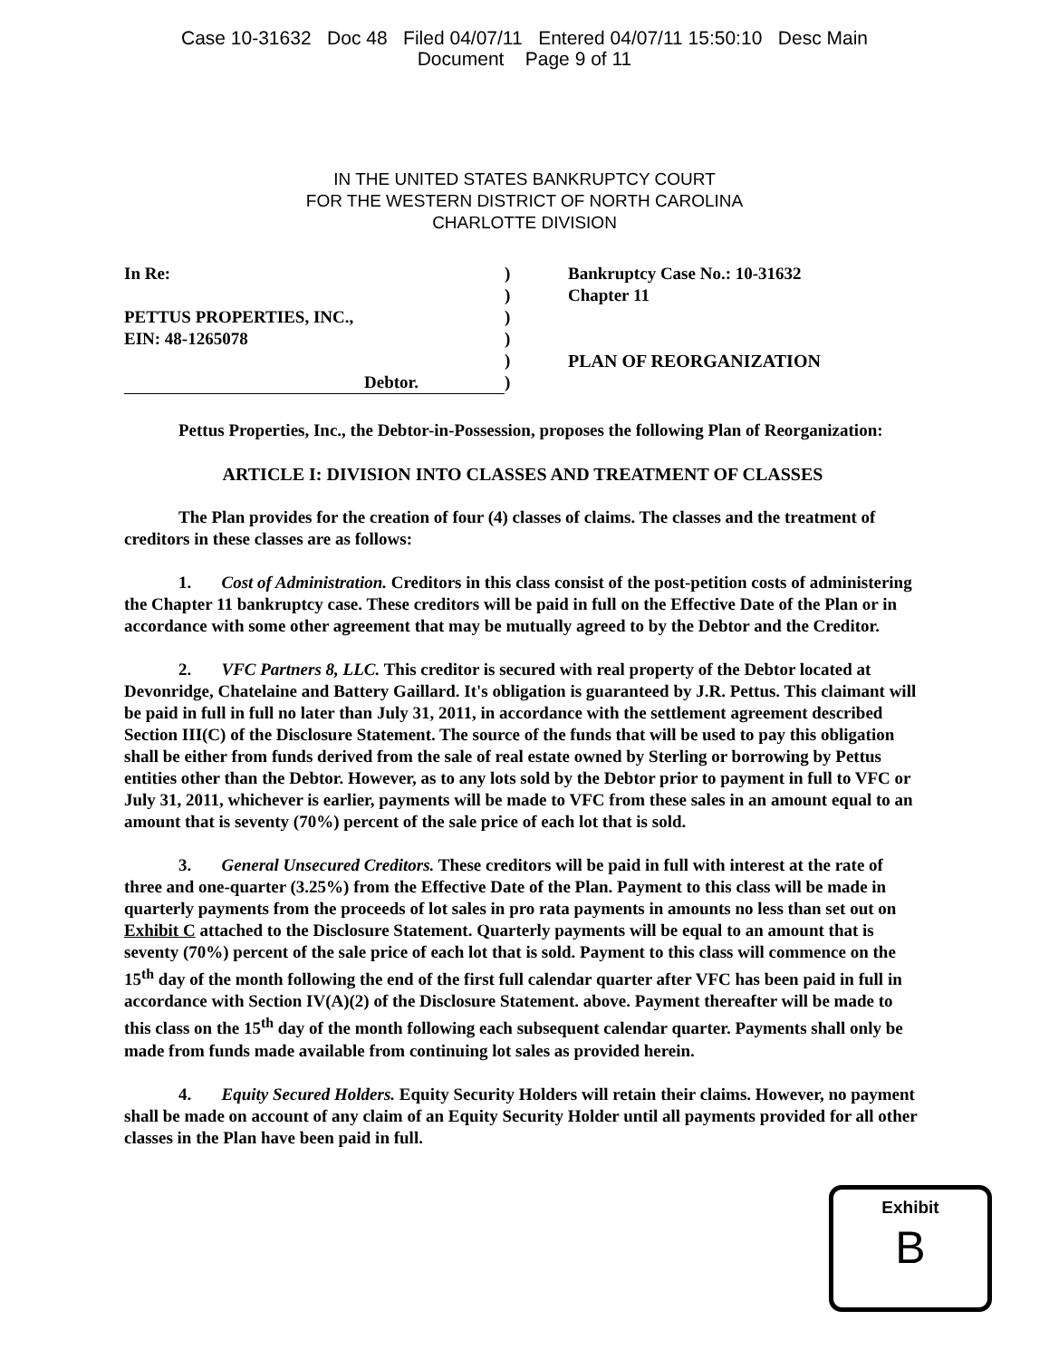Case 10-31632 Doc 48 Filed 04/07/11 Entered 04/07/11 15:50:10 Desc Main
Document Page 9 of 11
IN THE UNITED STATES BANKRUPTCY COURT
FOR THE WESTERN DISTRICT OF NORTH CAROLINA
CHARLOTTE DIVISION
In Re:
PETTUS PROPERTIES, INC.,
EIN: 48-1265078
Debtor.
)
)
)
)
)
)
Bankruptcy Case No.: 10-31632
Chapter 11
PLAN OF REORGANIZATION
Pettus Properties, Inc., the Debtor-in-Possession, proposes the following Plan of Reorganization:
ARTICLE I: DIVISION INTO CLASSES AND TREATMENT OF CLASSES
The Plan provides for the creation of four (4) classes of claims. The classes and the treatment of creditors in these classes are as follows:
1. Cost of Administration. Creditors in this class consist of the post-petition costs of administering the Chapter 11 bankruptcy case. These creditors will be paid in full on the Effective Date of the Plan or in accordance with some other agreement that may be mutually agreed to by the Debtor and the Creditor.
2. VFC Partners 8, LLC. This creditor is secured with real property of the Debtor located at Devonridge, Chatelaine and Battery Gaillard. It's obligation is guaranteed by J.R. Pettus. This claimant will be paid in full in full no later than July 31, 2011, in accordance with the settlement agreement described Section III(C) of the Disclosure Statement. The source of the funds that will be used to pay this obligation shall be either from funds derived from the sale of real estate owned by Sterling or borrowing by Pettus entities other than the Debtor. However, as to any lots sold by the Debtor prior to payment in full to VFC or July 31, 2011, whichever is earlier, payments will be made to VFC from these sales in an amount equal to an amount that is seventy (70%) percent of the sale price of each lot that is sold.
3. General Unsecured Creditors. These creditors will be paid in full with interest at the rate of three and one-quarter (3.25%) from the Effective Date of the Plan. Payment to this class will be made in quarterly payments from the proceeds of lot sales in pro rata payments in amounts no less than set out on Exhibit C attached to the Disclosure Statement. Quarterly payments will be equal to an amount that is seventy (70%) percent of the sale price of each lot that is sold. Payment to this class will commence on the 15<sup>th</sup> day of the month following the end of the first full calendar quarter after VFC has been paid in full in accordance with Section IV(A)(2) of the Disclosure Statement. above. Payment thereafter will be made to this class on the 15<sup>th</sup> day of the month following each subsequent calendar quarter. Payments shall only be made from funds made available from continuing lot sales as provided herein.
4. Equity Secured Holders. Equity Security Holders will retain their claims. However, no payment shall be made on account of any claim of an Equity Security Holder until all payments provided for all other classes in the Plan have been paid in full.
Exhibit
B